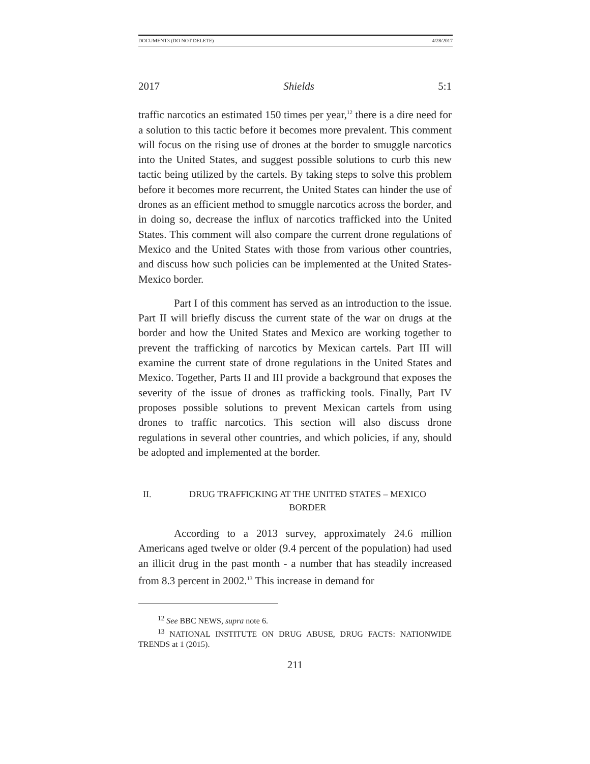DOCUMENT3 (DO NOT DELETE) 4/28/2017
2017 Shields 5:1
traffic narcotics an estimated 150 times per year,<sup>12</sup> there is a dire need for a solution to this tactic before it becomes more prevalent. This comment will focus on the rising use of drones at the border to smuggle narcotics into the United States, and suggest possible solutions to curb this new tactic being utilized by the cartels. By taking steps to solve this problem before it becomes more recurrent, the United States can hinder the use of drones as an efficient method to smuggle narcotics across the border, and in doing so, decrease the influx of narcotics trafficked into the United States. This comment will also compare the current drone regulations of Mexico and the United States with those from various other countries, and discuss how such policies can be implemented at the United States-Mexico border.
Part I of this comment has served as an introduction to the issue. Part II will briefly discuss the current state of the war on drugs at the border and how the United States and Mexico are working together to prevent the trafficking of narcotics by Mexican cartels. Part III will examine the current state of drone regulations in the United States and Mexico. Together, Parts II and III provide a background that exposes the severity of the issue of drones as trafficking tools. Finally, Part IV proposes possible solutions to prevent Mexican cartels from using drones to traffic narcotics. This section will also discuss drone regulations in several other countries, and which policies, if any, should be adopted and implemented at the border.
II. DRUG TRAFFICKING AT THE UNITED STATES – MEXICO BORDER
According to a 2013 survey, approximately 24.6 million Americans aged twelve or older (9.4 percent of the population) had used an illicit drug in the past month - a number that has steadily increased from 8.3 percent in 2002.<sup>13</sup> This increase in demand for
<sup>12</sup> See BBC NEWS, supra note 6.
<sup>13</sup> NATIONAL INSTITUTE ON DRUG ABUSE, DRUG FACTS: NATIONWIDE TRENDS at 1 (2015).
211